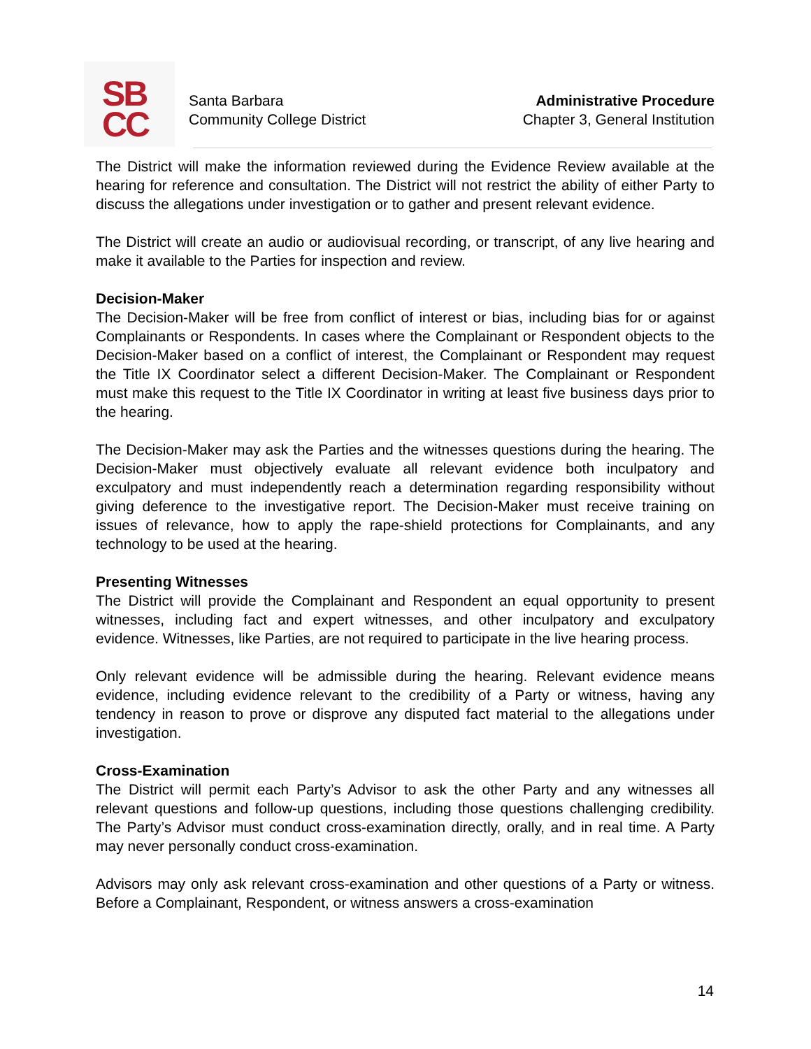SB
CC
Santa Barbara
Community College District
Administrative Procedure
Chapter 3, General Institution
The District will make the information reviewed during the Evidence Review available at the hearing for reference and consultation. The District will not restrict the ability of either Party to discuss the allegations under investigation or to gather and present relevant evidence.
The District will create an audio or audiovisual recording, or transcript, of any live hearing and make it available to the Parties for inspection and review.
Decision-Maker
The Decision-Maker will be free from conflict of interest or bias, including bias for or against Complainants or Respondents. In cases where the Complainant or Respondent objects to the Decision-Maker based on a conflict of interest, the Complainant or Respondent may request the Title IX Coordinator select a different Decision-Maker. The Complainant or Respondent must make this request to the Title IX Coordinator in writing at least five business days prior to the hearing.
The Decision-Maker may ask the Parties and the witnesses questions during the hearing. The Decision-Maker must objectively evaluate all relevant evidence both inculpatory and exculpatory and must independently reach a determination regarding responsibility without giving deference to the investigative report. The Decision-Maker must receive training on issues of relevance, how to apply the rape-shield protections for Complainants, and any technology to be used at the hearing.
Presenting Witnesses
The District will provide the Complainant and Respondent an equal opportunity to present witnesses, including fact and expert witnesses, and other inculpatory and exculpatory evidence. Witnesses, like Parties, are not required to participate in the live hearing process.
Only relevant evidence will be admissible during the hearing. Relevant evidence means evidence, including evidence relevant to the credibility of a Party or witness, having any tendency in reason to prove or disprove any disputed fact material to the allegations under investigation.
Cross-Examination
The District will permit each Party’s Advisor to ask the other Party and any witnesses all relevant questions and follow-up questions, including those questions challenging credibility. The Party’s Advisor must conduct cross-examination directly, orally, and in real time. A Party may never personally conduct cross-examination.
Advisors may only ask relevant cross-examination and other questions of a Party or witness. Before a Complainant, Respondent, or witness answers a cross-examination
14